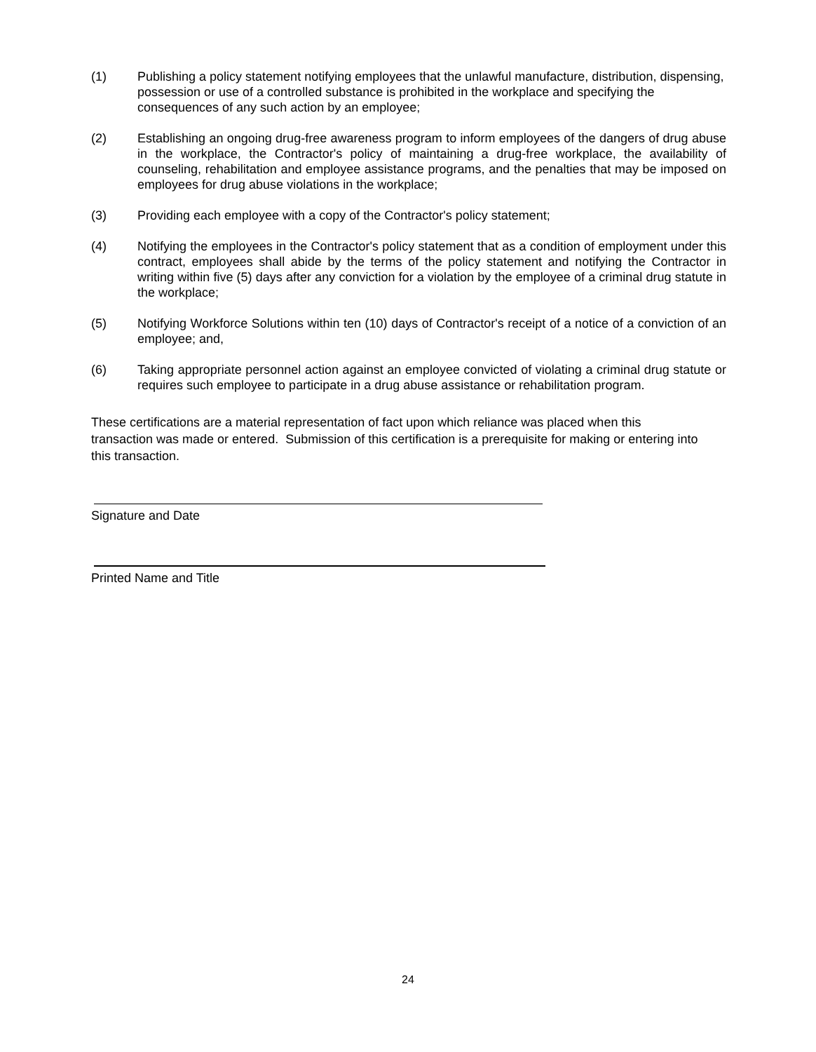(1) Publishing a policy statement notifying employees that the unlawful manufacture, distribution, dispensing, possession or use of a controlled substance is prohibited in the workplace and specifying the consequences of any such action by an employee;
(2) Establishing an ongoing drug-free awareness program to inform employees of the dangers of drug abuse in the workplace, the Contractor's policy of maintaining a drug-free workplace, the availability of counseling, rehabilitation and employee assistance programs, and the penalties that may be imposed on employees for drug abuse violations in the workplace;
(3) Providing each employee with a copy of the Contractor's policy statement;
(4) Notifying the employees in the Contractor's policy statement that as a condition of employment under this contract, employees shall abide by the terms of the policy statement and notifying the Contractor in writing within five (5) days after any conviction for a violation by the employee of a criminal drug statute in the workplace;
(5) Notifying Workforce Solutions within ten (10) days of Contractor's receipt of a notice of a conviction of an employee; and,
(6) Taking appropriate personnel action against an employee convicted of violating a criminal drug statute or requires such employee to participate in a drug abuse assistance or rehabilitation program.
These certifications are a material representation of fact upon which reliance was placed when this transaction was made or entered. Submission of this certification is a prerequisite for making or entering into this transaction.
Signature and Date
Printed Name and Title
24